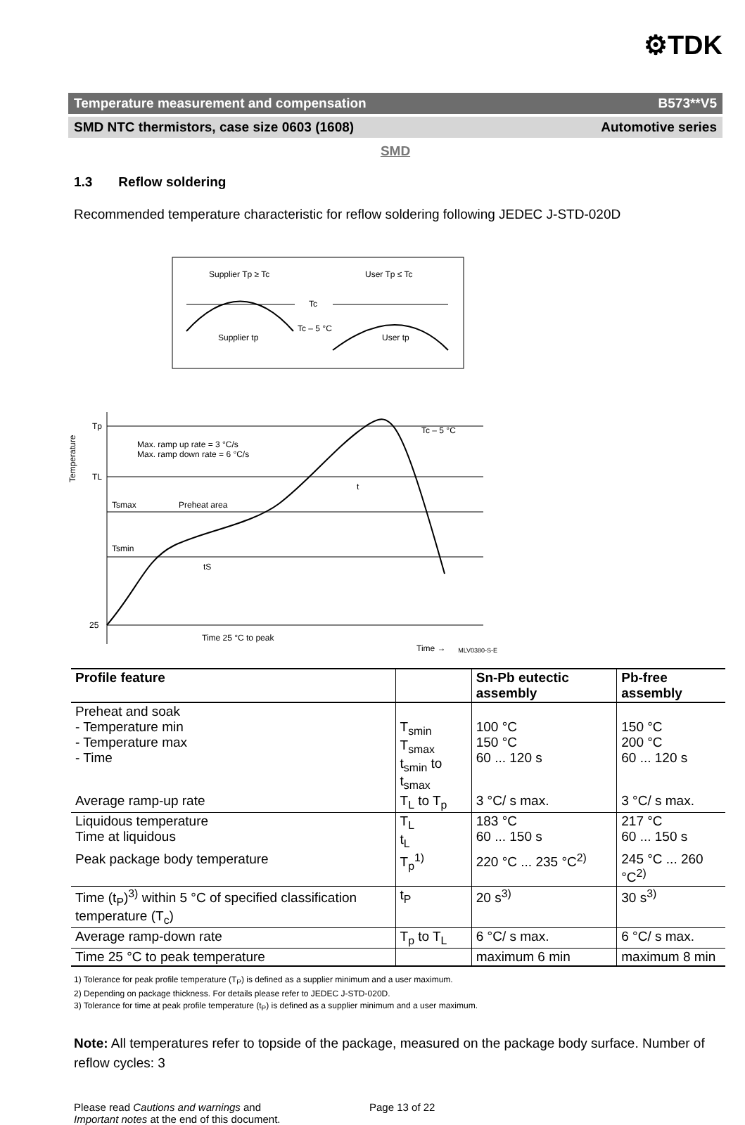⚙TDK
Temperature measurement and compensation B573**V5
SMD NTC thermistors, case size 0603 (1608) Automotive series
SMD
1.3 Reflow soldering
Recommended temperature characteristic for reflow soldering following JEDEC J-STD-020D
Supplier Tp ≥ Tc
User Tp ≤ Tc
Tc
Tc – 5 °C
Supplier tp
User tp
Tp
TL
Tsmax
Preheat area
Tsmin
25
Max. ramp up rate = 3 °C/s
Max. ramp down rate = 6 °C/s
Tc – 5 °C
t
tS
Time 25 °C to peak
Time →
Temperature
MLV0380-S-E
| Profile feature | | Sn-Pb eutectic assembly | Pb-free assembly |
| --- | --- | --- | --- |
| Preheat and soak - Temperature min - Temperature max - Time | T<sub>smin</sub> T<sub>smax</sub> t<sub>smin</sub> to t<sub>smax</sub> | 100 °C 150 °C 60 ... 120 s | 150 °C 200 °C 60 ... 120 s |
| Average ramp-up rate | T<sub>L</sub> to T<sub>p</sub> | 3 °C/ s max. | 3 °C/ s max. |
| Liquidous temperature Time at liquidous | T<sub>L</sub> t<sub>L</sub> | 183 °C 60 ... 150 s | 217 °C 60 ... 150 s |
| Peak package body temperature | T<sub>p</sub><sup>1)</sup> | 220 °C ... 235 °C<sup>2)</sup> | 245 °C ... 260 °C<sup>2)</sup> |
| Time (t<sub>P</sub>)<sup>3)</sup> within 5 °C of specified classification temperature (T<sub>c</sub>) | t<sub>P</sub> | 20 s<sup>3)</sup> | 30 s<sup>3)</sup> |
| Average ramp-down rate | T<sub>p</sub> to T<sub>L</sub> | 6 °C/ s max. | 6 °C/ s max. |
| Time 25 °C to peak temperature | | maximum 6 min | maximum 8 min |
1) Tolerance for peak profile temperature (T<sub>P</sub>) is defined as a supplier minimum and a user maximum.
2) Depending on package thickness. For details please refer to JEDEC J-STD-020D.
3) Tolerance for time at peak profile temperature (t<sub>P</sub>) is defined as a supplier minimum and a user maximum.
Note: All temperatures refer to topside of the package, measured on the package body surface. Number of reflow cycles: 3
Please read Cautions and warnings and
Important notes at the end of this document.
Page 13 of 22